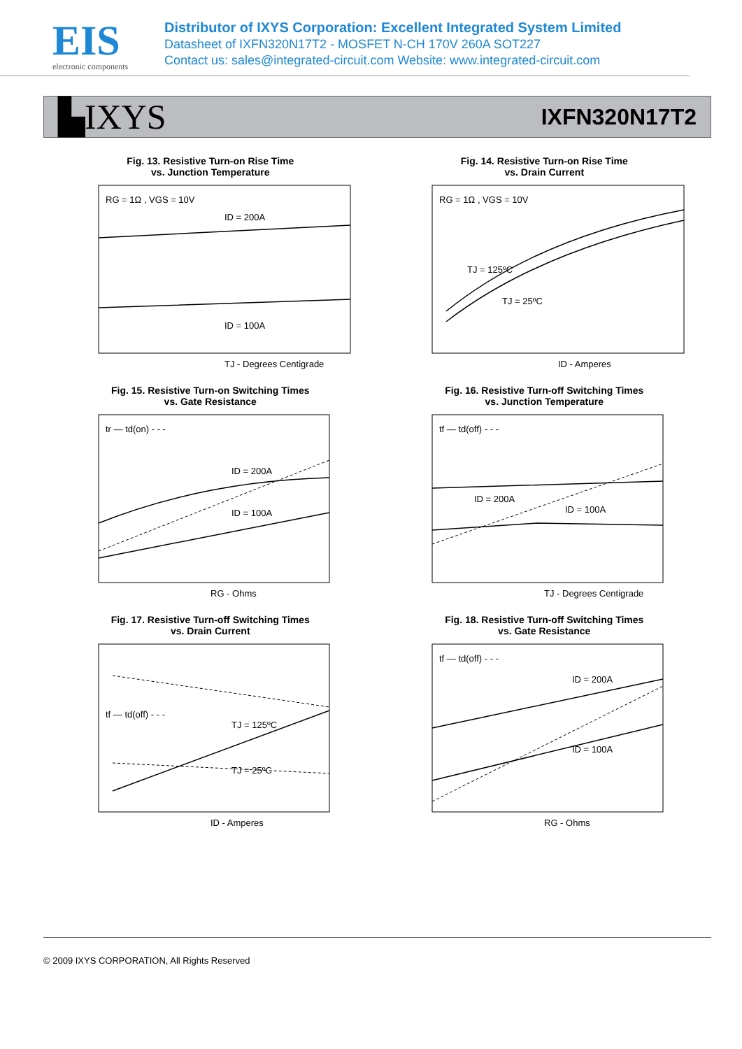EIS
electronic components
Distributor of IXYS Corporation: Excellent Integrated System Limited
Datasheet of IXFN320N17T2 - MOSFET N-CH 170V 260A SOT227
Contact us: sales@integrated-circuit.com Website: www.integrated-circuit.com
▙IXYS IXFN320N17T2
Fig. 13. Resistive Turn-on Rise Time
vs. Junction Temperature
RG = 1Ω , VGS = 10V
ID = 200A
ID = 100A
TJ - Degrees Centigrade
Fig. 14. Resistive Turn-on Rise Time
vs. Drain Current
RG = 1Ω , VGS = 10V
TJ = 125ºC
TJ = 25ºC
ID - Amperes
Fig. 15. Resistive Turn-on Switching Times
vs. Gate Resistance
tr — td(on) - - -
ID = 200A
ID = 100A
RG - Ohms
Fig. 16. Resistive Turn-off Switching Times
vs. Junction Temperature
tf — td(off) - - -
ID = 200A
ID = 100A
TJ - Degrees Centigrade
Fig. 17. Resistive Turn-off Switching Times
vs. Drain Current
tf — td(off) - - -
TJ = 125ºC
TJ = 25ºC
ID - Amperes
Fig. 18. Resistive Turn-off Switching Times
vs. Gate Resistance
tf — td(off) - - -
ID = 200A
ID = 100A
RG - Ohms
© 2009 IXYS CORPORATION, All Rights Reserved